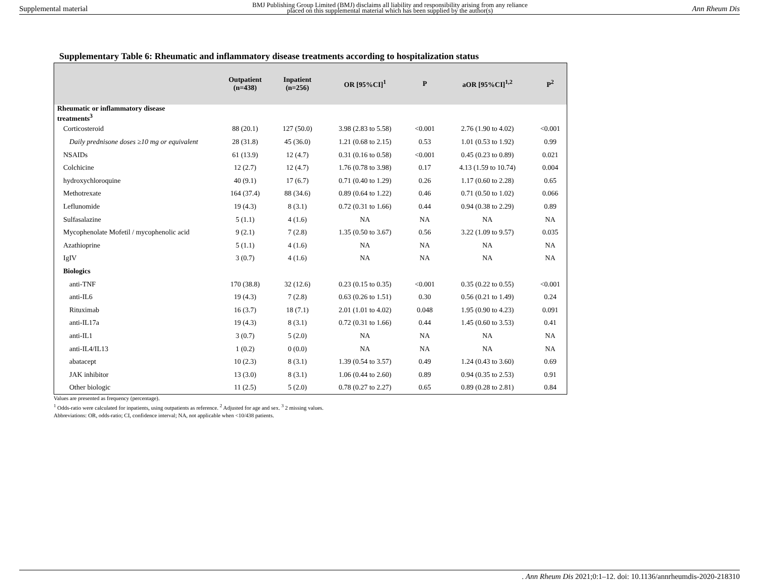Supplemental material BMJ Publishing Group Limited (BMJ) disclaims all liability and responsibility arising from any reliance
placed on this supplemental material which has been supplied by the author(s) Ann Rheum Dis
Supplementary Table 6: Rheumatic and inflammatory disease treatments according to hospitalization status
| | Outpatient (n=438) | Inpatient (n=256) | OR [95%CI]<sup>1</sup> | P | aOR [95%CI]<sup>1,2</sup> | P<sup>2</sup> |
| --- | --- | --- | --- | --- | --- | --- |
| Rheumatic or inflammatory disease treatments<sup>3</sup> | | | | | | |
| Corticosteroid | 88 (20.1) | 127 (50.0) | 3.98 (2.83 to 5.58) | <0.001 | 2.76 (1.90 to 4.02) | <0.001 |
| Daily prednisone doses ≥10 mg or equivalent | 28 (31.8) | 45 (36.0) | 1.21 (0.68 to 2.15) | 0.53 | 1.01 (0.53 to 1.92) | 0.99 |
| NSAIDs | 61 (13.9) | 12 (4.7) | 0.31 (0.16 to 0.58) | <0.001 | 0.45 (0.23 to 0.89) | 0.021 |
| Colchicine | 12 (2.7) | 12 (4.7) | 1.76 (0.78 to 3.98) | 0.17 | 4.13 (1.59 to 10.74) | 0.004 |
| hydroxychloroquine | 40 (9.1) | 17 (6.7) | 0.71 (0.40 to 1.29) | 0.26 | 1.17 (0.60 to 2.28) | 0.65 |
| Methotrexate | 164 (37.4) | 88 (34.6) | 0.89 (0.64 to 1.22) | 0.46 | 0.71 (0.50 to 1.02) | 0.066 |
| Leflunomide | 19 (4.3) | 8 (3.1) | 0.72 (0.31 to 1.66) | 0.44 | 0.94 (0.38 to 2.29) | 0.89 |
| Sulfasalazine | 5 (1.1) | 4 (1.6) | NA | NA | NA | NA |
| Mycophenolate Mofetil / mycophenolic acid | 9 (2.1) | 7 (2.8) | 1.35 (0.50 to 3.67) | 0.56 | 3.22 (1.09 to 9.57) | 0.035 |
| Azathioprine | 5 (1.1) | 4 (1.6) | NA | NA | NA | NA |
| IgIV | 3 (0.7) | 4 (1.6) | NA | NA | NA | NA |
| Biologics | | | | | | |
| anti-TNF | 170 (38.8) | 32 (12.6) | 0.23 (0.15 to 0.35) | <0.001 | 0.35 (0.22 to 0.55) | <0.001 |
| anti-IL6 | 19 (4.3) | 7 (2.8) | 0.63 (0.26 to 1.51) | 0.30 | 0.56 (0.21 to 1.49) | 0.24 |
| Rituximab | 16 (3.7) | 18 (7.1) | 2.01 (1.01 to 4.02) | 0.048 | 1.95 (0.90 to 4.23) | 0.091 |
| anti-IL17a | 19 (4.3) | 8 (3.1) | 0.72 (0.31 to 1.66) | 0.44 | 1.45 (0.60 to 3.53) | 0.41 |
| anti-IL1 | 3 (0.7) | 5 (2.0) | NA | NA | NA | NA |
| anti-IL4/IL13 | 1 (0.2) | 0 (0.0) | NA | NA | NA | NA |
| abatacept | 10 (2.3) | 8 (3.1) | 1.39 (0.54 to 3.57) | 0.49 | 1.24 (0.43 to 3.60) | 0.69 |
| JAK inhibitor | 13 (3.0) | 8 (3.1) | 1.06 (0.44 to 2.60) | 0.89 | 0.94 (0.35 to 2.53) | 0.91 |
| Other biologic | 11 (2.5) | 5 (2.0) | 0.78 (0.27 to 2.27) | 0.65 | 0.89 (0.28 to 2.81) | 0.84 |
Values are presented as frequency (percentage).
<sup>1</sup> Odds-ratio were calculated for inpatients, using outpatients as reference. <sup>2</sup> Adjusted for age and sex. <sup>3</sup> 2 missing values.
Abbreviations: OR, odds-ratio; CI, confidence interval; NA, not applicable when <10/438 patients.
. Ann Rheum Dis 2021;0:1–12. doi: 10.1136/annrheumdis-2020-218310